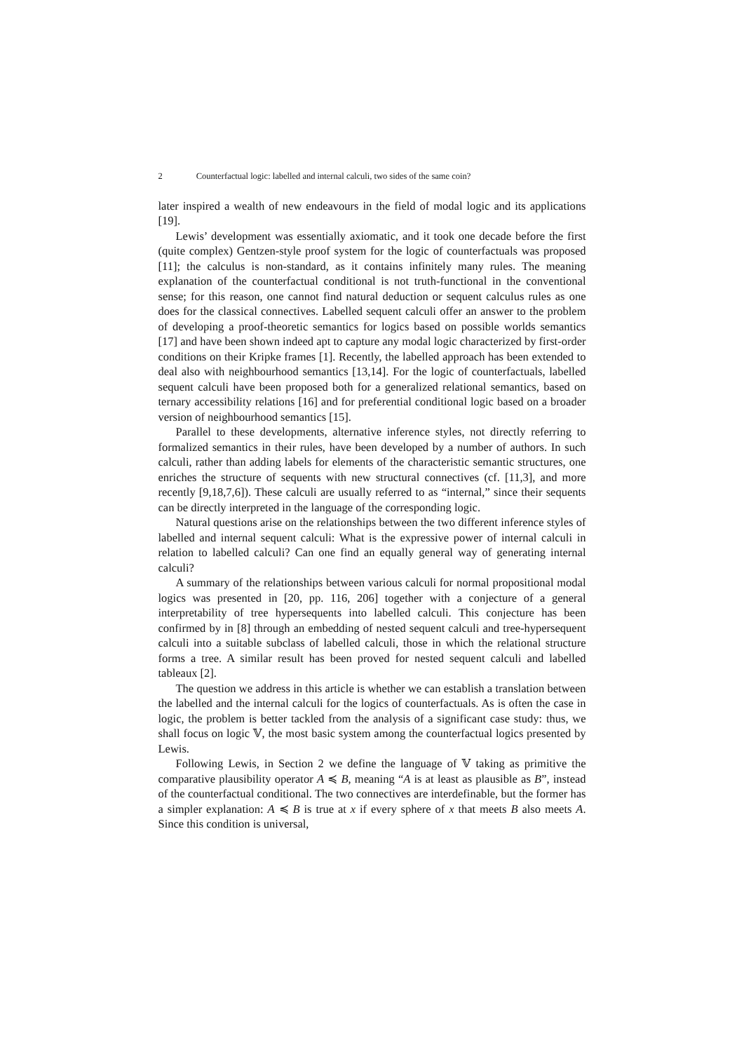2 Counterfactual logic: labelled and internal calculi, two sides of the same coin?
later inspired a wealth of new endeavours in the field of modal logic and its applications [19].
Lewis’ development was essentially axiomatic, and it took one decade before the first (quite complex) Gentzen-style proof system for the logic of counterfactuals was proposed [11]; the calculus is non-standard, as it contains infinitely many rules. The meaning explanation of the counterfactual conditional is not truth-functional in the conventional sense; for this reason, one cannot find natural deduction or sequent calculus rules as one does for the classical connectives. Labelled sequent calculi offer an answer to the problem of developing a proof-theoretic semantics for logics based on possible worlds semantics [17] and have been shown indeed apt to capture any modal logic characterized by first-order conditions on their Kripke frames [1]. Recently, the labelled approach has been extended to deal also with neighbourhood semantics [13,14]. For the logic of counterfactuals, labelled sequent calculi have been proposed both for a generalized relational semantics, based on ternary accessibility relations [16] and for preferential conditional logic based on a broader version of neighbourhood semantics [15].
Parallel to these developments, alternative inference styles, not directly referring to formalized semantics in their rules, have been developed by a number of authors. In such calculi, rather than adding labels for elements of the characteristic semantic structures, one enriches the structure of sequents with new structural connectives (cf. [11,3], and more recently [9,18,7,6]). These calculi are usually referred to as “internal,” since their sequents can be directly interpreted in the language of the corresponding logic.
Natural questions arise on the relationships between the two different inference styles of labelled and internal sequent calculi: What is the expressive power of internal calculi in relation to labelled calculi? Can one find an equally general way of generating internal calculi?
A summary of the relationships between various calculi for normal propositional modal logics was presented in [20, pp. 116, 206] together with a conjecture of a general interpretability of tree hypersequents into labelled calculi. This conjecture has been confirmed by in [8] through an embedding of nested sequent calculi and tree-hypersequent calculi into a suitable subclass of labelled calculi, those in which the relational structure forms a tree. A similar result has been proved for nested sequent calculi and labelled tableaux [2].
The question we address in this article is whether we can establish a translation between the labelled and the internal calculi for the logics of counterfactuals. As is often the case in logic, the problem is better tackled from the analysis of a significant case study: thus, we shall focus on logic 𝕍, the most basic system among the counterfactual logics presented by Lewis.
Following Lewis, in Section 2 we define the language of 𝕍 taking as primitive the comparative plausibility operator A ≼ B, meaning “A is at least as plausible as B”, instead of the counterfactual conditional. The two connectives are interdefinable, but the former has a simpler explanation: A ≼ B is true at x if every sphere of x that meets B also meets A. Since this condition is universal,